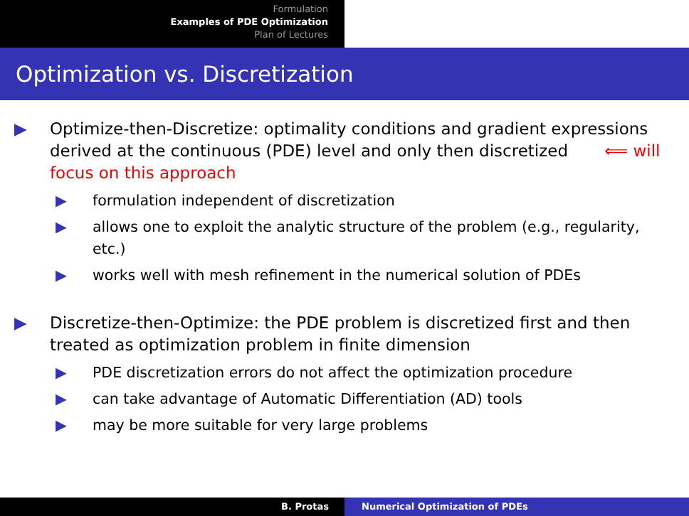Formulation
Examples of PDE Optimization
Plan of Lectures
Optimization vs. Discretization
▶ Optimize-then-Discretize: optimality conditions and gradient expressions derived at the continuous (PDE) level and only then discretized ⟸ will focus on this approach
▶ formulation independent of discretization
▶ allows one to exploit the analytic structure of the problem (e.g., regularity, etc.)
▶ works well with mesh refinement in the numerical solution of PDEs
▶ Discretize-then-Optimize: the PDE problem is discretized first and then treated as optimization problem in finite dimension
▶ PDE discretization errors do not affect the optimization procedure
▶ can take advantage of Automatic Differentiation (AD) tools
▶ may be more suitable for very large problems
B. Protas Numerical Optimization of PDEs